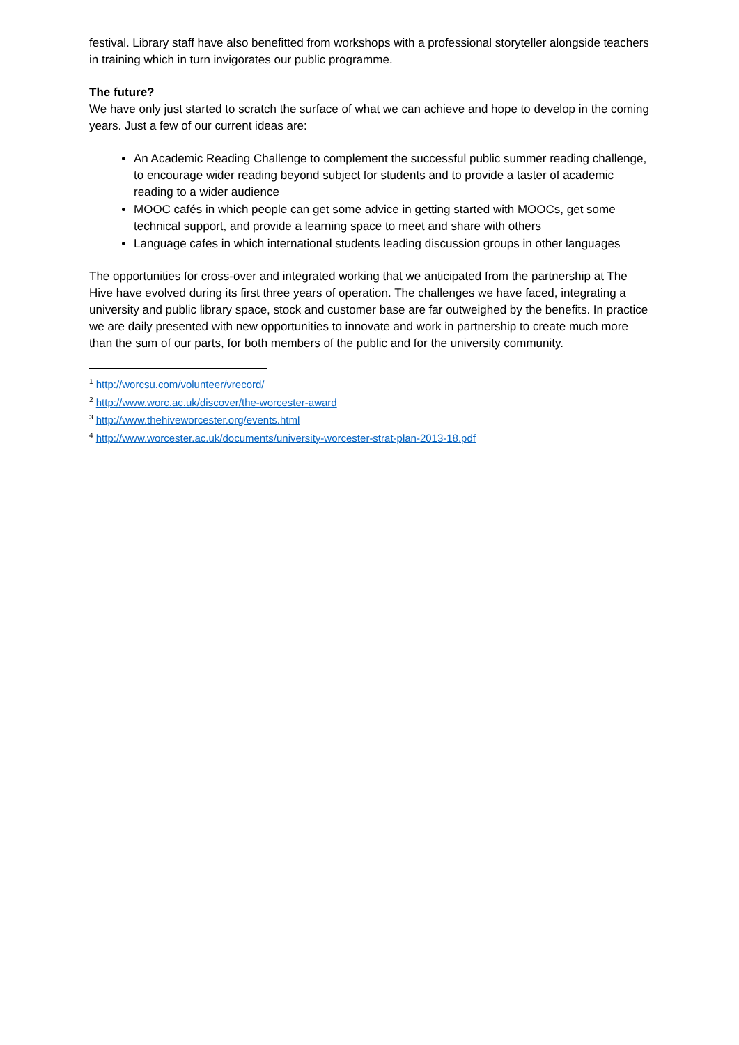festival. Library staff have also benefitted from workshops with a professional storyteller alongside teachers in training which in turn invigorates our public programme.
The future?
We have only just started to scratch the surface of what we can achieve and hope to develop in the coming years. Just a few of our current ideas are:
An Academic Reading Challenge to complement the successful public summer reading challenge, to encourage wider reading beyond subject for students and to provide a taster of academic reading to a wider audience
MOOC cafés in which people can get some advice in getting started with MOOCs, get some technical support, and provide a learning space to meet and share with others
Language cafes in which international students leading discussion groups in other languages
The opportunities for cross-over and integrated working that we anticipated from the partnership at The Hive have evolved during its first three years of operation. The challenges we have faced, integrating a university and public library space, stock and customer base are far outweighed by the benefits. In practice we are daily presented with new opportunities to innovate and work in partnership to create much more than the sum of our parts, for both members of the public and for the university community.
<sup>1</sup> http://worcsu.com/volunteer/vrecord/
<sup>2</sup> http://www.worc.ac.uk/discover/the-worcester-award
<sup>3</sup> http://www.thehiveworcester.org/events.html
<sup>4</sup> http://www.worcester.ac.uk/documents/university-worcester-strat-plan-2013-18.pdf